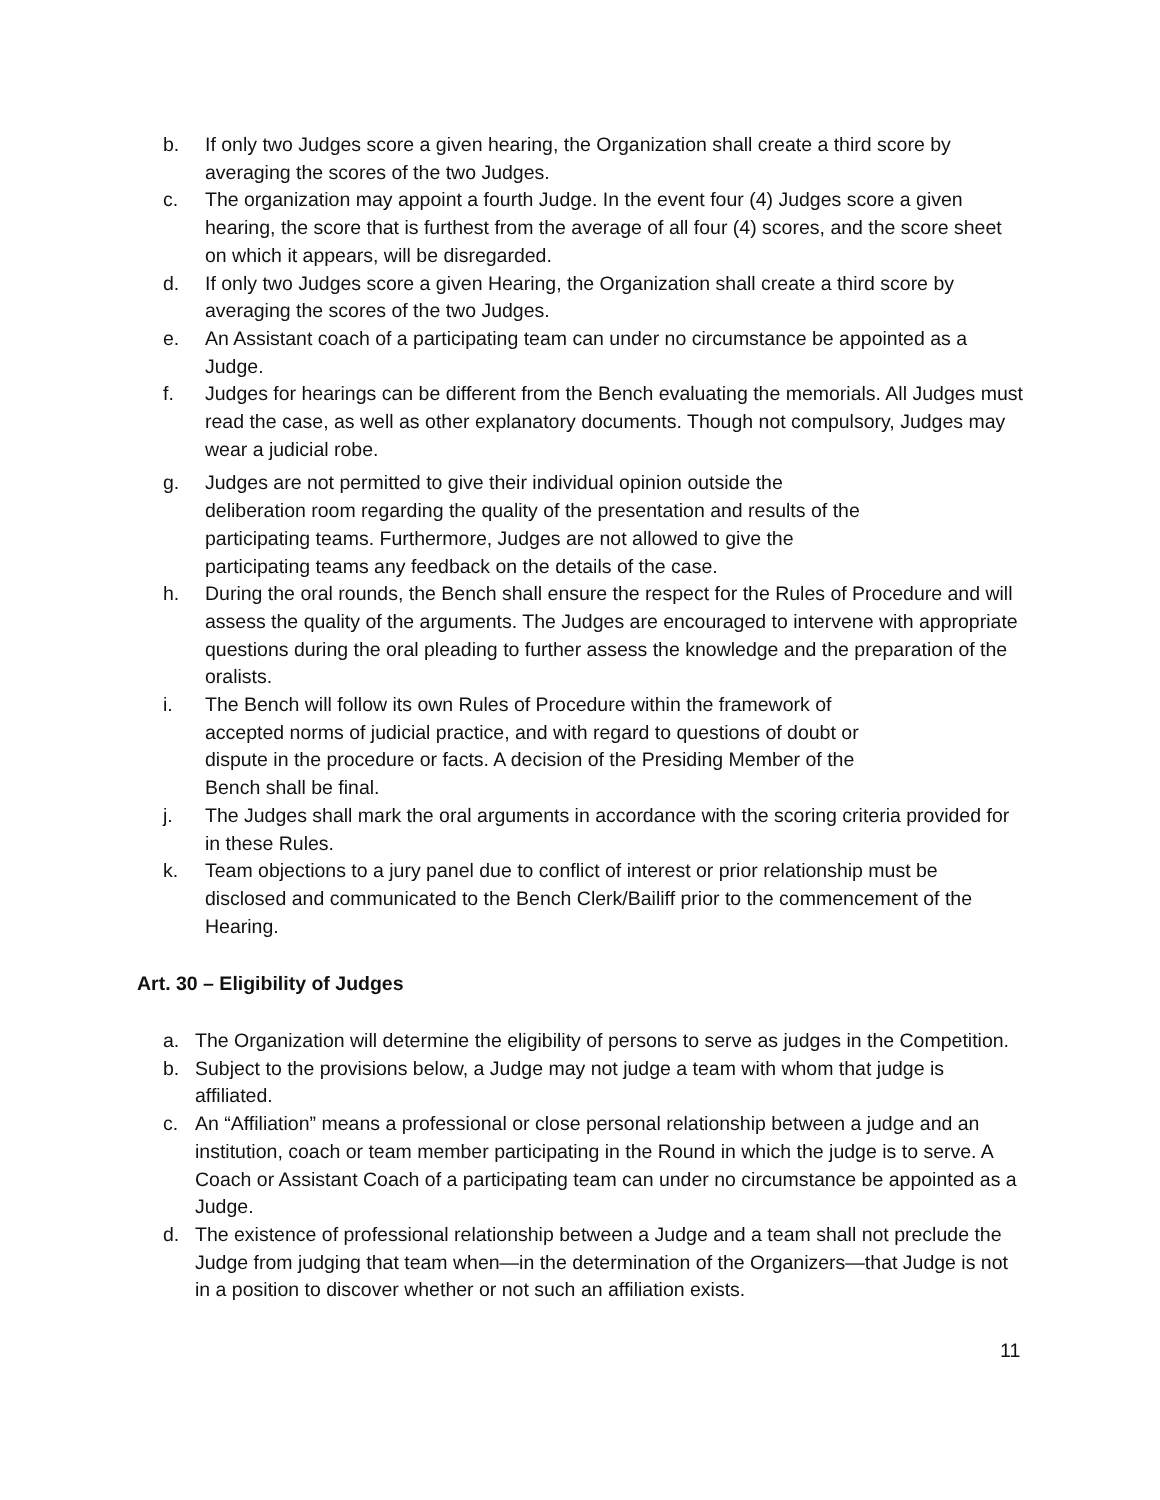b. If only two Judges score a given hearing, the Organization shall create a third score by averaging the scores of the two Judges.
c. The organization may appoint a fourth Judge. In the event four (4) Judges score a given hearing, the score that is furthest from the average of all four (4) scores, and the score sheet on which it appears, will be disregarded.
d. If only two Judges score a given Hearing, the Organization shall create a third score by averaging the scores of the two Judges.
e. An Assistant coach of a participating team can under no circumstance be appointed as a Judge.
f. Judges for hearings can be different from the Bench evaluating the memorials. All Judges must read the case, as well as other explanatory documents. Though not compulsory, Judges may wear a judicial robe.
g. Judges are not permitted to give their individual opinion outside the
deliberation room regarding the quality of the presentation and results of the
participating teams. Furthermore, Judges are not allowed to give the
participating teams any feedback on the details of the case.
h. During the oral rounds, the Bench shall ensure the respect for the Rules of Procedure and will assess the quality of the arguments. The Judges are encouraged to intervene with appropriate questions during the oral pleading to further assess the knowledge and the preparation of the oralists.
i. The Bench will follow its own Rules of Procedure within the framework of
accepted norms of judicial practice, and with regard to questions of doubt or
dispute in the procedure or facts. A decision of the Presiding Member of the
Bench shall be final.
j. The Judges shall mark the oral arguments in accordance with the scoring criteria provided for in these Rules.
k. Team objections to a jury panel due to conflict of interest or prior relationship must be disclosed and communicated to the Bench Clerk/Bailiff prior to the commencement of the Hearing.
Art. 30 – Eligibility of Judges
a. The Organization will determine the eligibility of persons to serve as judges in the Competition.
b. Subject to the provisions below, a Judge may not judge a team with whom that judge is affiliated.
c. An “Affiliation” means a professional or close personal relationship between a judge and an institution, coach or team member participating in the Round in which the judge is to serve. A Coach or Assistant Coach of a participating team can under no circumstance be appointed as a Judge.
d. The existence of professional relationship between a Judge and a team shall not preclude the Judge from judging that team when—in the determination of the Organizers—that Judge is not in a position to discover whether or not such an affiliation exists.
11